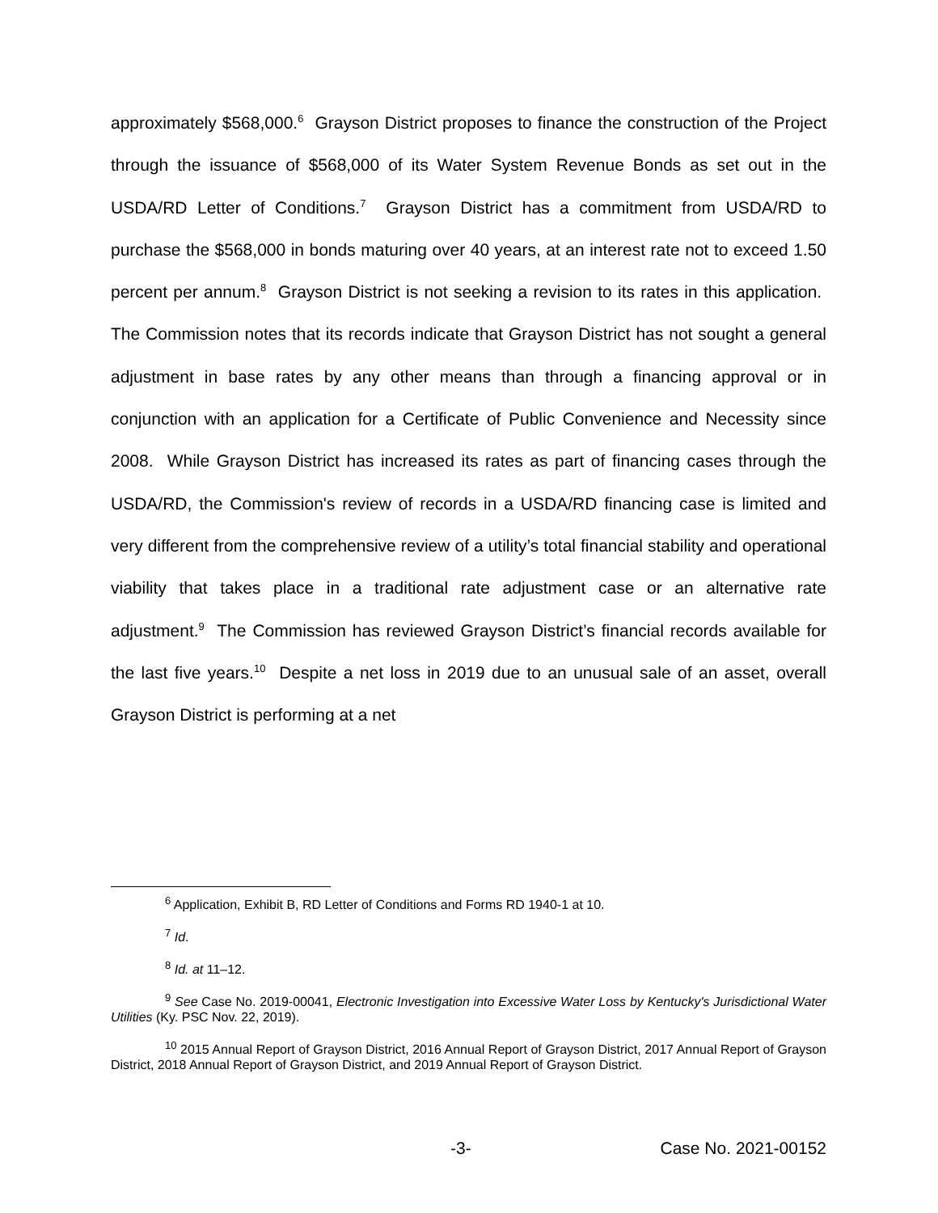approximately $568,000.<sup>6</sup> Grayson District proposes to finance the construction of the Project through the issuance of $568,000 of its Water System Revenue Bonds as set out in the USDA/RD Letter of Conditions.<sup>7</sup> Grayson District has a commitment from USDA/RD to purchase the $568,000 in bonds maturing over 40 years, at an interest rate not to exceed 1.50 percent per annum.<sup>8</sup> Grayson District is not seeking a revision to its rates in this application. The Commission notes that its records indicate that Grayson District has not sought a general adjustment in base rates by any other means than through a financing approval or in conjunction with an application for a Certificate of Public Convenience and Necessity since 2008. While Grayson District has increased its rates as part of financing cases through the USDA/RD, the Commission's review of records in a USDA/RD financing case is limited and very different from the comprehensive review of a utility’s total financial stability and operational viability that takes place in a traditional rate adjustment case or an alternative rate adjustment.<sup>9</sup> The Commission has reviewed Grayson District’s financial records available for the last five years.<sup>10</sup> Despite a net loss in 2019 due to an unusual sale of an asset, overall Grayson District is performing at a net
<sup>6</sup> Application, Exhibit B, RD Letter of Conditions and Forms RD 1940-1 at 10.
<sup>7</sup> Id.
<sup>8</sup> Id. at 11–12.
<sup>9</sup> See Case No. 2019-00041, Electronic Investigation into Excessive Water Loss by Kentucky's Jurisdictional Water Utilities (Ky. PSC Nov. 22, 2019).
<sup>10</sup> 2015 Annual Report of Grayson District, 2016 Annual Report of Grayson District, 2017 Annual Report of Grayson District, 2018 Annual Report of Grayson District, and 2019 Annual Report of Grayson District.
-3- Case No. 2021-00152